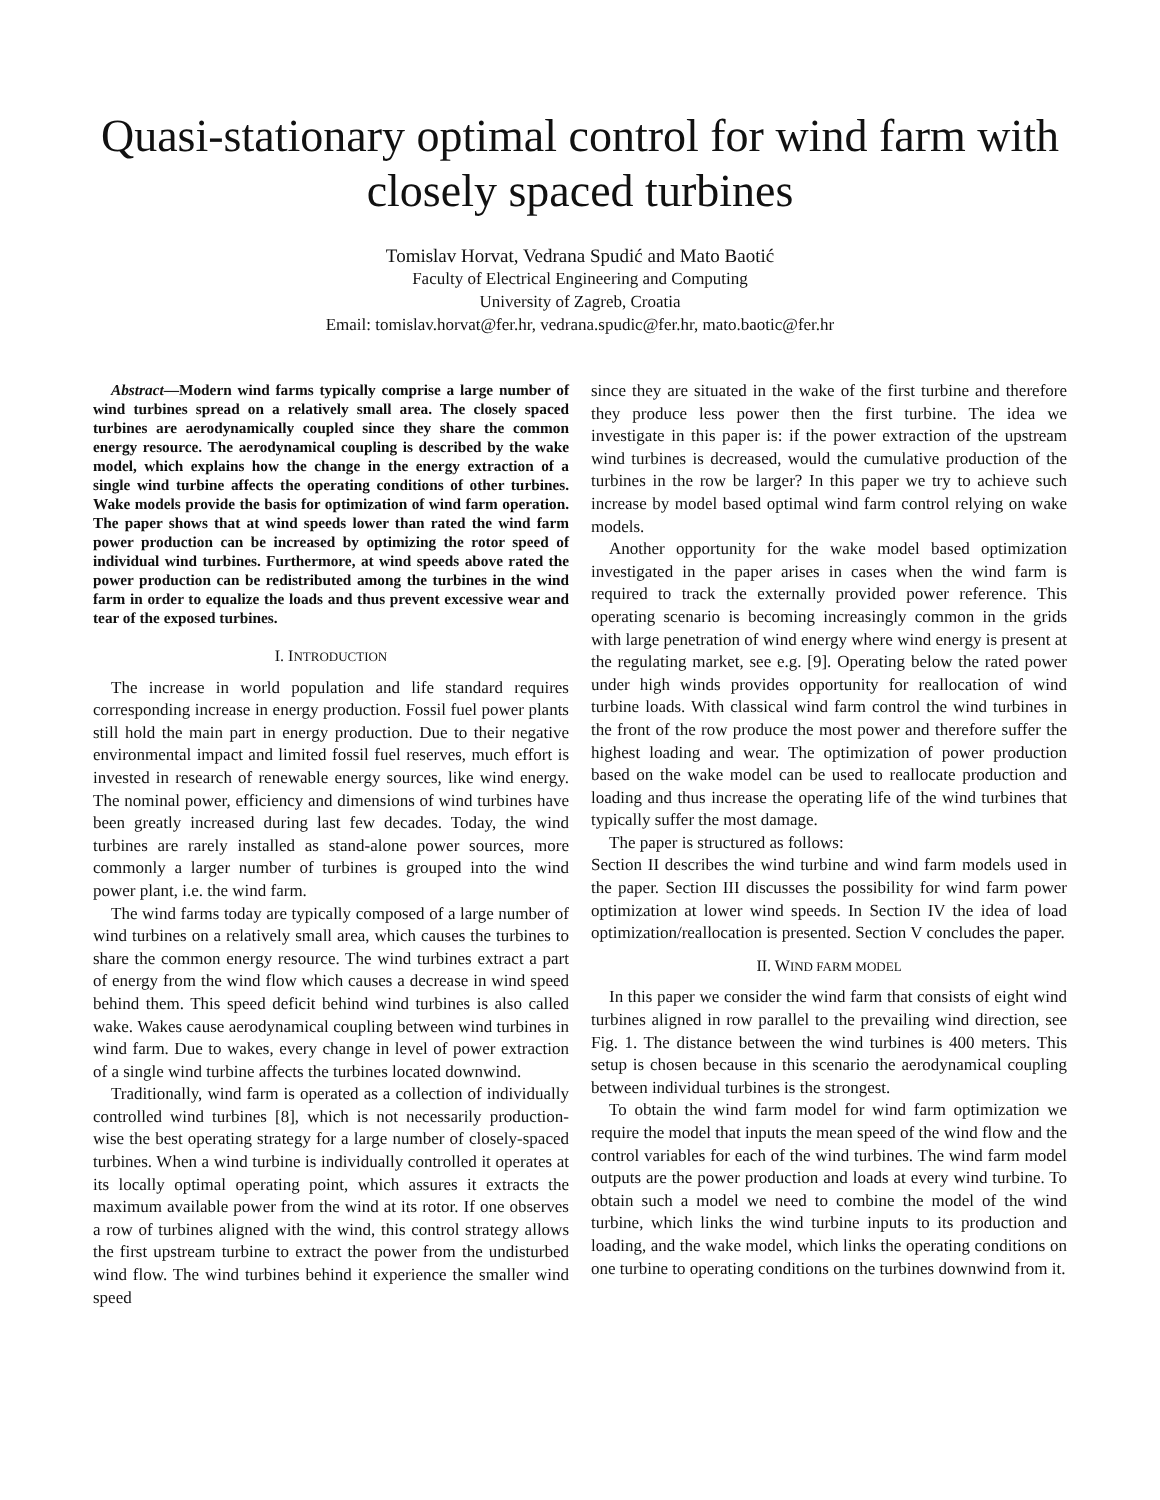Quasi-stationary optimal control for wind farm with closely spaced turbines
Tomislav Horvat, Vedrana Spudić and Mato Baotić
Faculty of Electrical Engineering and Computing
University of Zagreb, Croatia
Email: tomislav.horvat@fer.hr, vedrana.spudic@fer.hr, mato.baotic@fer.hr
Abstract—Modern wind farms typically comprise a large number of wind turbines spread on a relatively small area. The closely spaced turbines are aerodynamically coupled since they share the common energy resource. The aerodynamical coupling is described by the wake model, which explains how the change in the energy extraction of a single wind turbine affects the operating conditions of other turbines. Wake models provide the basis for optimization of wind farm operation. The paper shows that at wind speeds lower than rated the wind farm power production can be increased by optimizing the rotor speed of individual wind turbines. Furthermore, at wind speeds above rated the power production can be redistributed among the turbines in the wind farm in order to equalize the loads and thus prevent excessive wear and tear of the exposed turbines.
I. INTRODUCTION
The increase in world population and life standard requires corresponding increase in energy production. Fossil fuel power plants still hold the main part in energy production. Due to their negative environmental impact and limited fossil fuel reserves, much effort is invested in research of renewable energy sources, like wind energy. The nominal power, efficiency and dimensions of wind turbines have been greatly increased during last few decades. Today, the wind turbines are rarely installed as stand-alone power sources, more commonly a larger number of turbines is grouped into the wind power plant, i.e. the wind farm.
The wind farms today are typically composed of a large number of wind turbines on a relatively small area, which causes the turbines to share the common energy resource. The wind turbines extract a part of energy from the wind flow which causes a decrease in wind speed behind them. This speed deficit behind wind turbines is also called wake. Wakes cause aerodynamical coupling between wind turbines in wind farm. Due to wakes, every change in level of power extraction of a single wind turbine affects the turbines located downwind.
Traditionally, wind farm is operated as a collection of individually controlled wind turbines [8], which is not necessarily production-wise the best operating strategy for a large number of closely-spaced turbines. When a wind turbine is individually controlled it operates at its locally optimal operating point, which assures it extracts the maximum available power from the wind at its rotor. If one observes a row of turbines aligned with the wind, this control strategy allows the first upstream turbine to extract the power from the undisturbed wind flow. The wind turbines behind it experience the smaller wind speed
since they are situated in the wake of the first turbine and therefore they produce less power then the first turbine. The idea we investigate in this paper is: if the power extraction of the upstream wind turbines is decreased, would the cumulative production of the turbines in the row be larger? In this paper we try to achieve such increase by model based optimal wind farm control relying on wake models.
Another opportunity for the wake model based optimization investigated in the paper arises in cases when the wind farm is required to track the externally provided power reference. This operating scenario is becoming increasingly common in the grids with large penetration of wind energy where wind energy is present at the regulating market, see e.g. [9]. Operating below the rated power under high winds provides opportunity for reallocation of wind turbine loads. With classical wind farm control the wind turbines in the front of the row produce the most power and therefore suffer the highest loading and wear. The optimization of power production based on the wake model can be used to reallocate production and loading and thus increase the operating life of the wind turbines that typically suffer the most damage.
The paper is structured as follows:
Section II describes the wind turbine and wind farm models used in the paper. Section III discusses the possibility for wind farm power optimization at lower wind speeds. In Section IV the idea of load optimization/reallocation is presented. Section V concludes the paper.
II. WIND FARM MODEL
In this paper we consider the wind farm that consists of eight wind turbines aligned in row parallel to the prevailing wind direction, see Fig. 1. The distance between the wind turbines is 400 meters. This setup is chosen because in this scenario the aerodynamical coupling between individual turbines is the strongest.
To obtain the wind farm model for wind farm optimization we require the model that inputs the mean speed of the wind flow and the control variables for each of the wind turbines. The wind farm model outputs are the power production and loads at every wind turbine. To obtain such a model we need to combine the model of the wind turbine, which links the wind turbine inputs to its production and loading, and the wake model, which links the operating conditions on one turbine to operating conditions on the turbines downwind from it.